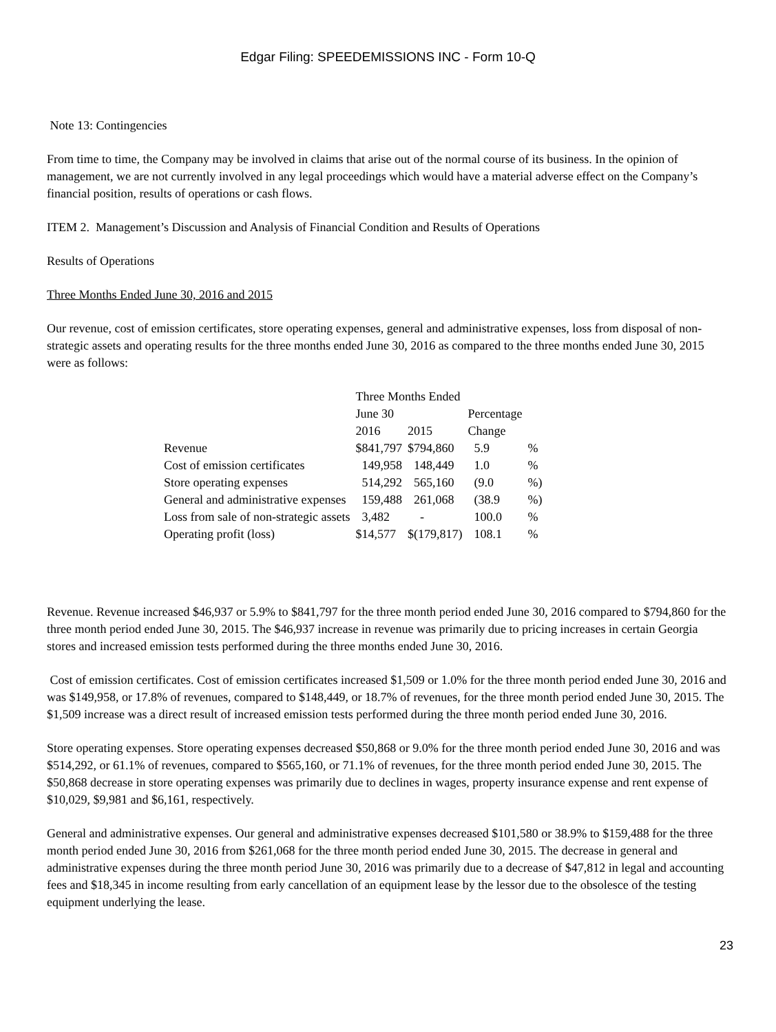Edgar Filing: SPEEDEMISSIONS INC - Form 10-Q
Note 13: Contingencies
From time to time, the Company may be involved in claims that arise out of the normal course of its business. In the opinion of management, we are not currently involved in any legal proceedings which would have a material adverse effect on the Company’s financial position, results of operations or cash flows.
ITEM 2. Management’s Discussion and Analysis of Financial Condition and Results of Operations
Results of Operations
Three Months Ended June 30, 2016 and 2015
Our revenue, cost of emission certificates, store operating expenses, general and administrative expenses, loss from disposal of non-strategic assets and operating results for the three months ended June 30, 2016 as compared to the three months ended June 30, 2015 were as follows:
| | Three Months Ended | | | |
| | June 30 | | Percentage | |
| | 2016 | 2015 | Change | |
| Revenue | $841,797 | $794,860 | 5.9 | % |
| Cost of emission certificates | 149,958 | 148,449 | 1.0 | % |
| Store operating expenses | 514,292 | 565,160 | (9.0 | %) |
| General and administrative expenses | 159,488 | 261,068 | (38.9 | %) |
| Loss from sale of non-strategic assets | 3,482 | - | 100.0 | % |
| Operating profit (loss) | $14,577 | $(179,817) | 108.1 | % |
Revenue. Revenue increased $46,937 or 5.9% to $841,797 for the three month period ended June 30, 2016 compared to $794,860 for the three month period ended June 30, 2015. The $46,937 increase in revenue was primarily due to pricing increases in certain Georgia stores and increased emission tests performed during the three months ended June 30, 2016.
Cost of emission certificates. Cost of emission certificates increased $1,509 or 1.0% for the three month period ended June 30, 2016 and was $149,958, or 17.8% of revenues, compared to $148,449, or 18.7% of revenues, for the three month period ended June 30, 2015. The $1,509 increase was a direct result of increased emission tests performed during the three month period ended June 30, 2016.
Store operating expenses. Store operating expenses decreased $50,868 or 9.0% for the three month period ended June 30, 2016 and was $514,292, or 61.1% of revenues, compared to $565,160, or 71.1% of revenues, for the three month period ended June 30, 2015. The $50,868 decrease in store operating expenses was primarily due to declines in wages, property insurance expense and rent expense of $10,029, $9,981 and $6,161, respectively.
General and administrative expenses. Our general and administrative expenses decreased $101,580 or 38.9% to $159,488 for the three month period ended June 30, 2016 from $261,068 for the three month period ended June 30, 2015. The decrease in general and administrative expenses during the three month period June 30, 2016 was primarily due to a decrease of $47,812 in legal and accounting fees and $18,345 in income resulting from early cancellation of an equipment lease by the lessor due to the obsolesce of the testing equipment underlying the lease.
23